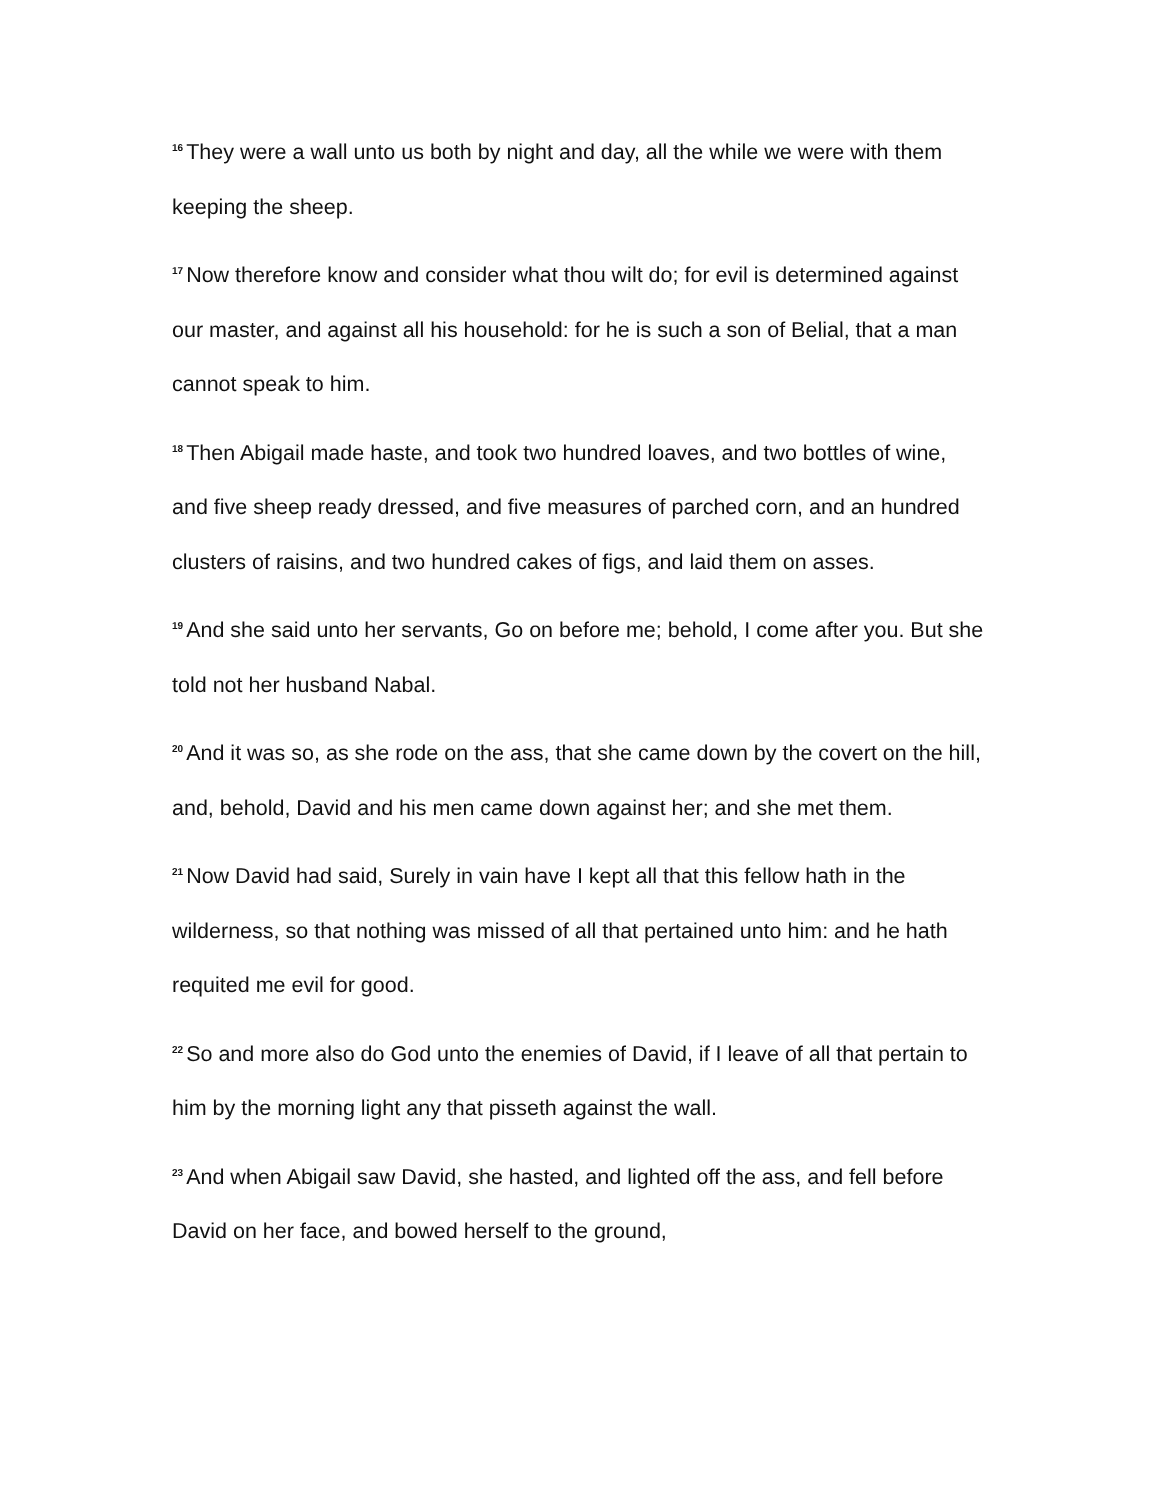<sup>16</sup> They were a wall unto us both by night and day, all the while we were with them keeping the sheep.
<sup>17</sup> Now therefore know and consider what thou wilt do; for evil is determined against our master, and against all his household: for he is such a son of Belial, that a man cannot speak to him.
<sup>18</sup> Then Abigail made haste, and took two hundred loaves, and two bottles of wine, and five sheep ready dressed, and five measures of parched corn, and an hundred clusters of raisins, and two hundred cakes of figs, and laid them on asses.
<sup>19</sup> And she said unto her servants, Go on before me; behold, I come after you. But she told not her husband Nabal.
<sup>20</sup> And it was so, as she rode on the ass, that she came down by the covert on the hill, and, behold, David and his men came down against her; and she met them.
<sup>21</sup> Now David had said, Surely in vain have I kept all that this fellow hath in the wilderness, so that nothing was missed of all that pertained unto him: and he hath requited me evil for good.
<sup>22</sup> So and more also do God unto the enemies of David, if I leave of all that pertain to him by the morning light any that pisseth against the wall.
<sup>23</sup> And when Abigail saw David, she hasted, and lighted off the ass, and fell before David on her face, and bowed herself to the ground,